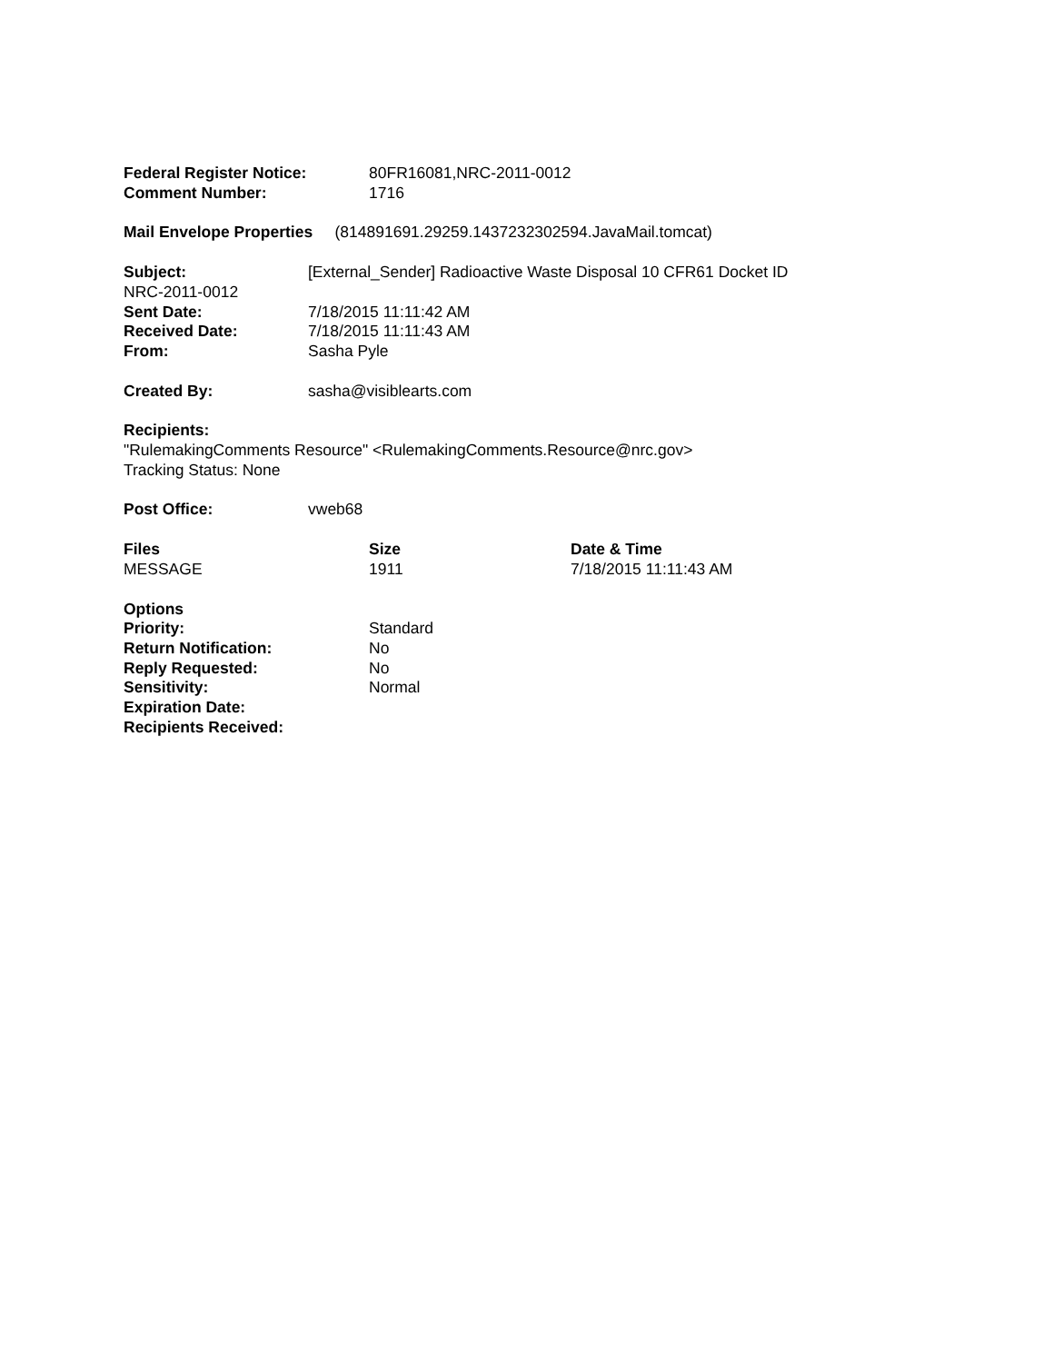| Federal Register Notice: | 80FR16081,NRC-2011-0012 |
| Comment Number: | 1716 |
Mail Envelope Properties (814891691.29259.1437232302594.JavaMail.tomcat)
Subject: [External_Sender] Radioactive Waste Disposal 10 CFR61 Docket ID
NRC-2011-0012
| Sent Date: | 7/18/2015 11:11:42 AM |
| Received Date: | 7/18/2015 11:11:43 AM |
| From: | Sasha Pyle |
| Created By: | sasha@visiblearts.com |
Recipients:
"RulemakingComments Resource" <RulemakingComments.Resource@nrc.gov>
Tracking Status: None
| Post Office: | vweb68 |
| Files | Size | Date & Time |
| --- | --- | --- |
| MESSAGE | 1911 | 7/18/2015 11:11:43 AM |
| Options | |
| Priority: | Standard |
| Return Notification: | No |
| Reply Requested: | No |
| Sensitivity: | Normal |
| Expiration Date: | |
| Recipients Received: | |